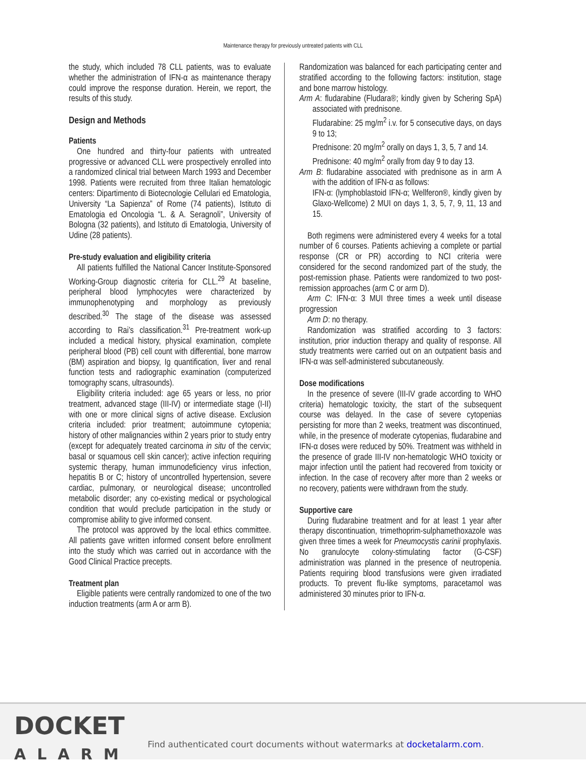Maintenance therapy for previously untreated patients with CLL
the study, which included 78 CLL patients, was to evaluate whether the administration of IFN-α as maintenance therapy could improve the response duration. Herein, we report, the results of this study.
Design and Methods
Patients
One hundred and thirty-four patients with untreated progressive or advanced CLL were prospectively enrolled into a randomized clinical trial between March 1993 and December 1998. Patients were recruited from three Italian hematologic centers: Dipartimento di Biotecnologie Cellulari ed Ematologia, University “La Sapienza” of Rome (74 patients), Istituto di Ematologia ed Oncologia “L. & A. Seragnoli”, University of Bologna (32 patients), and Istituto di Ematologia, University of Udine (28 patients).
Pre-study evaluation and eligibility criteria
All patients fulfilled the National Cancer Institute-Sponsored Working-Group diagnostic criteria for CLL.<sup>29</sup> At baseline, peripheral blood lymphocytes were characterized by immunophenotyping and morphology as previously described.<sup>30</sup> The stage of the disease was assessed according to Rai’s classification.<sup>31</sup> Pre-treatment work-up included a medical history, physical examination, complete peripheral blood (PB) cell count with differential, bone marrow (BM) aspiration and biopsy, Ig quantification, liver and renal function tests and radiographic examination (computerized tomography scans, ultrasounds).
Eligibility criteria included: age 65 years or less, no prior treatment, advanced stage (III-IV) or intermediate stage (I-II) with one or more clinical signs of active disease. Exclusion criteria included: prior treatment; autoimmune cytopenia; history of other malignancies within 2 years prior to study entry (except for adequately treated carcinoma in situ of the cervix; basal or squamous cell skin cancer); active infection requiring systemic therapy, human immunodeficiency virus infection, hepatitis B or C; history of uncontrolled hypertension, severe cardiac, pulmonary, or neurological disease; uncontrolled metabolic disorder; any co-existing medical or psychological condition that would preclude participation in the study or compromise ability to give informed consent.
The protocol was approved by the local ethics committee. All patients gave written informed consent before enrollment into the study which was carried out in accordance with the Good Clinical Practice precepts.
Treatment plan
Eligible patients were centrally randomized to one of the two induction treatments (arm A or arm B).
Randomization was balanced for each participating center and stratified according to the following factors: institution, stage and bone marrow histology.
Arm A: fludarabine (Fludara®; kindly given by Schering SpA) associated with prednisone.
Fludarabine: 25 mg/m<sup>2</sup> i.v. for 5 consecutive days, on days 9 to 13;
Prednisone: 20 mg/m<sup>2</sup> orally on days 1, 3, 5, 7 and 14.
Prednisone: 40 mg/m<sup>2</sup> orally from day 9 to day 13.
Arm B: fludarabine associated with prednisone as in arm A with the addition of IFN-α as follows:
IFN-α: (lymphoblastoid IFN-α; Wellferon®, kindly given by Glaxo-Wellcome) 2 MUI on days 1, 3, 5, 7, 9, 11, 13 and 15.
Both regimens were administered every 4 weeks for a total number of 6 courses. Patients achieving a complete or partial response (CR or PR) according to NCI criteria were considered for the second randomized part of the study, the post-remission phase. Patients were randomized to two post-remission approaches (arm C or arm D).
Arm C: IFN-α: 3 MUI three times a week until disease progression
Arm D: no therapy.
Randomization was stratified according to 3 factors: institution, prior induction therapy and quality of response. All study treatments were carried out on an outpatient basis and IFN-α was self-administered subcutaneously.
Dose modifications
In the presence of severe (III-IV grade according to WHO criteria) hematologic toxicity, the start of the subsequent course was delayed. In the case of severe cytopenias persisting for more than 2 weeks, treatment was discontinued, while, in the presence of moderate cytopenias, fludarabine and IFN-α doses were reduced by 50%. Treatment was withheld in the presence of grade III-IV non-hematologic WHO toxicity or major infection until the patient had recovered from toxicity or infection. In the case of recovery after more than 2 weeks or no recovery, patients were withdrawn from the study.
Supportive care
During fludarabine treatment and for at least 1 year after therapy discontinuation, trimethoprim-sulphamethoxazole was given three times a week for Pneumocystis carinii prophylaxis. No granulocyte colony-stimulating factor (G-CSF) administration was planned in the presence of neutropenia. Patients requiring blood transfusions were given irradiated products. To prevent flu-like symptoms, paracetamol was administered 30 minutes prior to IFN-α.
DOCKET
ALARM
Find authenticated court documents without watermarks at docketalarm.com.